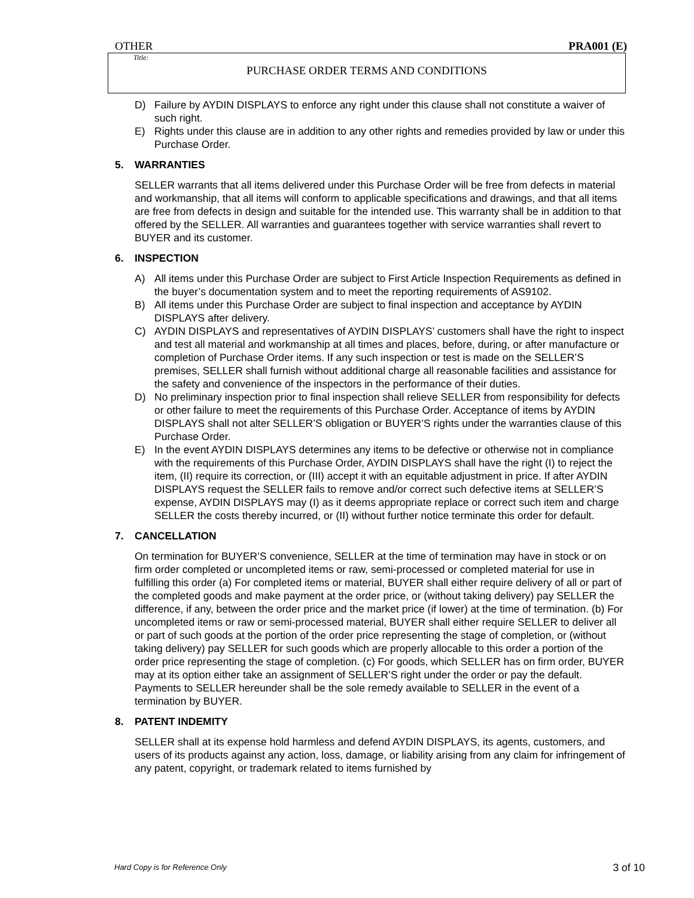OTHER PRA001 (E)
Title:
PURCHASE ORDER TERMS AND CONDITIONS
D) Failure by AYDIN DISPLAYS to enforce any right under this clause shall not constitute a waiver of such right.
E) Rights under this clause are in addition to any other rights and remedies provided by law or under this Purchase Order.
5. WARRANTIES
SELLER warrants that all items delivered under this Purchase Order will be free from defects in material and workmanship, that all items will conform to applicable specifications and drawings, and that all items are free from defects in design and suitable for the intended use. This warranty shall be in addition to that offered by the SELLER. All warranties and guarantees together with service warranties shall revert to BUYER and its customer.
6. INSPECTION
A) All items under this Purchase Order are subject to First Article Inspection Requirements as defined in the buyer’s documentation system and to meet the reporting requirements of AS9102.
B) All items under this Purchase Order are subject to final inspection and acceptance by AYDIN DISPLAYS after delivery.
C) AYDIN DISPLAYS and representatives of AYDIN DISPLAYS’ customers shall have the right to inspect and test all material and workmanship at all times and places, before, during, or after manufacture or completion of Purchase Order items. If any such inspection or test is made on the SELLER’S premises, SELLER shall furnish without additional charge all reasonable facilities and assistance for the safety and convenience of the inspectors in the performance of their duties.
D) No preliminary inspection prior to final inspection shall relieve SELLER from responsibility for defects or other failure to meet the requirements of this Purchase Order. Acceptance of items by AYDIN DISPLAYS shall not alter SELLER’S obligation or BUYER’S rights under the warranties clause of this Purchase Order.
E) In the event AYDIN DISPLAYS determines any items to be defective or otherwise not in compliance with the requirements of this Purchase Order, AYDIN DISPLAYS shall have the right (I) to reject the item, (II) require its correction, or (III) accept it with an equitable adjustment in price. If after AYDIN DISPLAYS request the SELLER fails to remove and/or correct such defective items at SELLER’S expense, AYDIN DISPLAYS may (I) as it deems appropriate replace or correct such item and charge SELLER the costs thereby incurred, or (II) without further notice terminate this order for default.
7. CANCELLATION
On termination for BUYER’S convenience, SELLER at the time of termination may have in stock or on firm order completed or uncompleted items or raw, semi-processed or completed material for use in fulfilling this order (a) For completed items or material, BUYER shall either require delivery of all or part of the completed goods and make payment at the order price, or (without taking delivery) pay SELLER the difference, if any, between the order price and the market price (if lower) at the time of termination. (b) For uncompleted items or raw or semi-processed material, BUYER shall either require SELLER to deliver all or part of such goods at the portion of the order price representing the stage of completion, or (without taking delivery) pay SELLER for such goods which are properly allocable to this order a portion of the order price representing the stage of completion. (c) For goods, which SELLER has on firm order, BUYER may at its option either take an assignment of SELLER’S right under the order or pay the default. Payments to SELLER hereunder shall be the sole remedy available to SELLER in the event of a termination by BUYER.
8. PATENT INDEMITY
SELLER shall at its expense hold harmless and defend AYDIN DISPLAYS, its agents, customers, and users of its products against any action, loss, damage, or liability arising from any claim for infringement of any patent, copyright, or trademark related to items furnished by
Hard Copy is for Reference Only 3 of 10